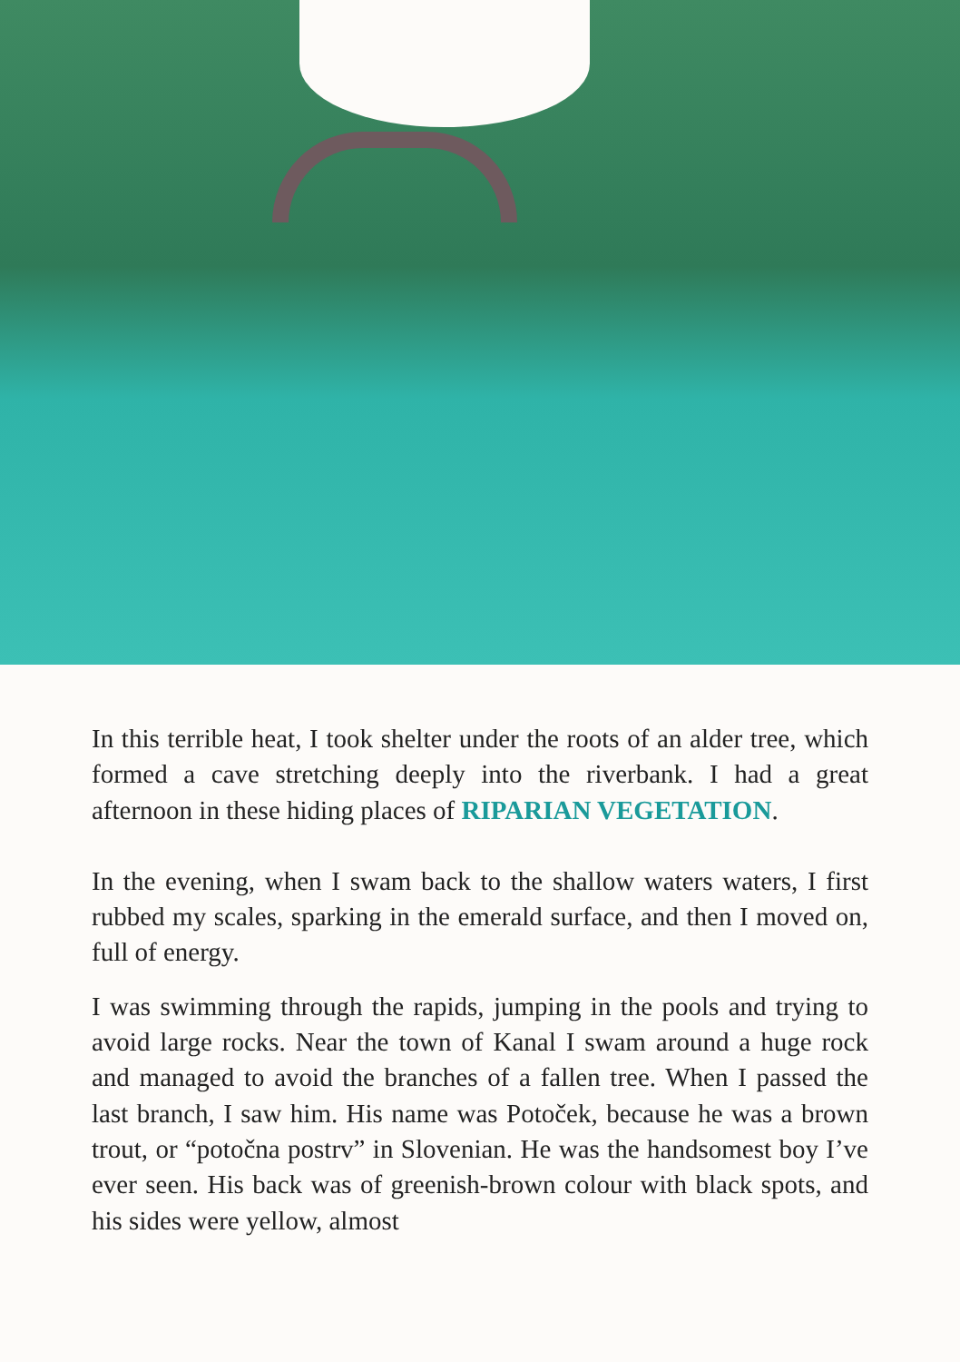In this terrible heat, I took shelter under the roots of an alder tree, which formed a cave stretching deeply into the riverbank. I had a great afternoon in these hiding places of RIPARIAN VEGETATION.
In the evening, when I swam back to the shallow waters waters, I first rubbed my scales, sparking in the emerald surface, and then I moved on, full of energy.
I was swimming through the rapids, jumping in the pools and trying to avoid large rocks. Near the town of Kanal I swam around a huge rock and managed to avoid the branches of a fallen tree. When I passed the last branch, I saw him. His name was Potoček, because he was a brown trout, or “potočna postrv” in Slovenian. He was the handsomest boy I’ve ever seen. His back was of greenish-brown colour with black spots, and his sides were yellow, almost